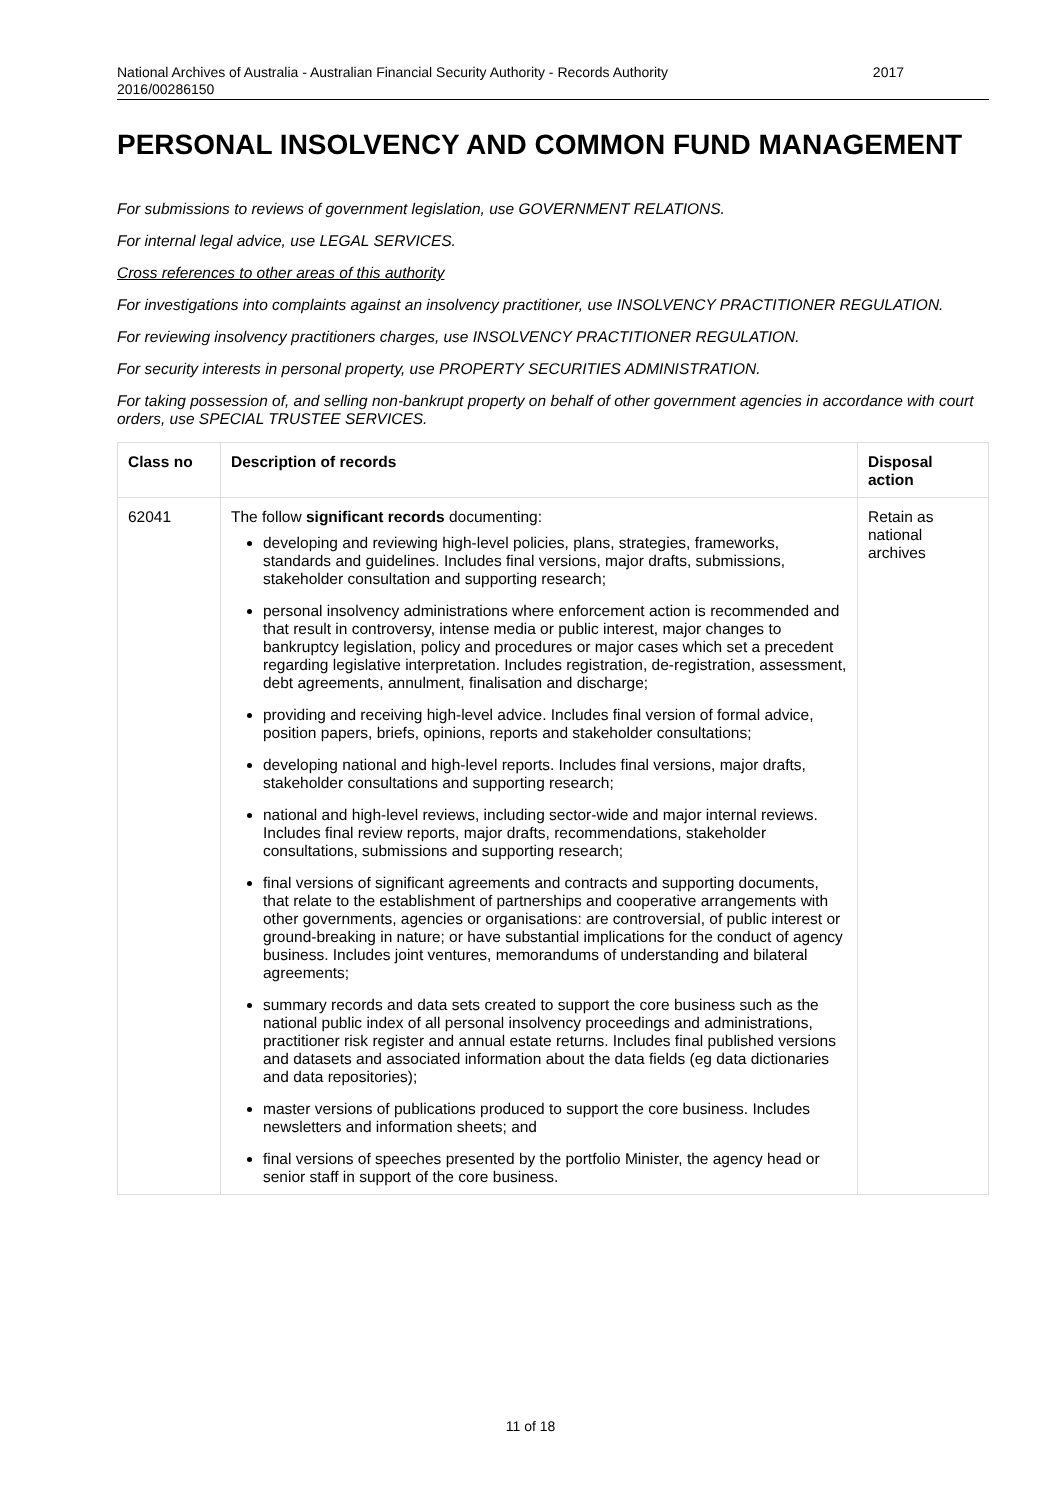National Archives of Australia - Australian Financial Security Authority - Records Authority
2016/00286150 2017
PERSONAL INSOLVENCY AND COMMON FUND MANAGEMENT
For submissions to reviews of government legislation, use GOVERNMENT RELATIONS.
For internal legal advice, use LEGAL SERVICES.
Cross references to other areas of this authority
For investigations into complaints against an insolvency practitioner, use INSOLVENCY PRACTITIONER REGULATION.
For reviewing insolvency practitioners charges, use INSOLVENCY PRACTITIONER REGULATION.
For security interests in personal property, use PROPERTY SECURITIES ADMINISTRATION.
For taking possession of, and selling non-bankrupt property on behalf of other government agencies in accordance with court orders, use SPECIAL TRUSTEE SERVICES.
| Class no | Description of records | Disposal action |
| --- | --- | --- |
| 62041 | The follow significant records documenting: developing and reviewing high-level policies, plans, strategies, frameworks, standards and guidelines. Includes final versions, major drafts, submissions, stakeholder consultation and supporting research; personal insolvency administrations where enforcement action is recommended and that result in controversy, intense media or public interest, major changes to bankruptcy legislation, policy and procedures or major cases which set a precedent regarding legislative interpretation. Includes registration, de-registration, assessment, debt agreements, annulment, finalisation and discharge; providing and receiving high-level advice. Includes final version of formal advice, position papers, briefs, opinions, reports and stakeholder consultations; developing national and high-level reports. Includes final versions, major drafts, stakeholder consultations and supporting research; national and high-level reviews, including sector-wide and major internal reviews. Includes final review reports, major drafts, recommendations, stakeholder consultations, submissions and supporting research; final versions of significant agreements and contracts and supporting documents, that relate to the establishment of partnerships and cooperative arrangements with other governments, agencies or organisations: are controversial, of public interest or ground-breaking in nature; or have substantial implications for the conduct of agency business. Includes joint ventures, memorandums of understanding and bilateral agreements; summary records and data sets created to support the core business such as the national public index of all personal insolvency proceedings and administrations, practitioner risk register and annual estate returns. Includes final published versions and datasets and associated information about the data fields (eg data dictionaries and data repositories); master versions of publications produced to support the core business. Includes newsletters and information sheets; and final versions of speeches presented by the portfolio Minister, the agency head or senior staff in support of the core business. | Retain as national archives |
11 of 18